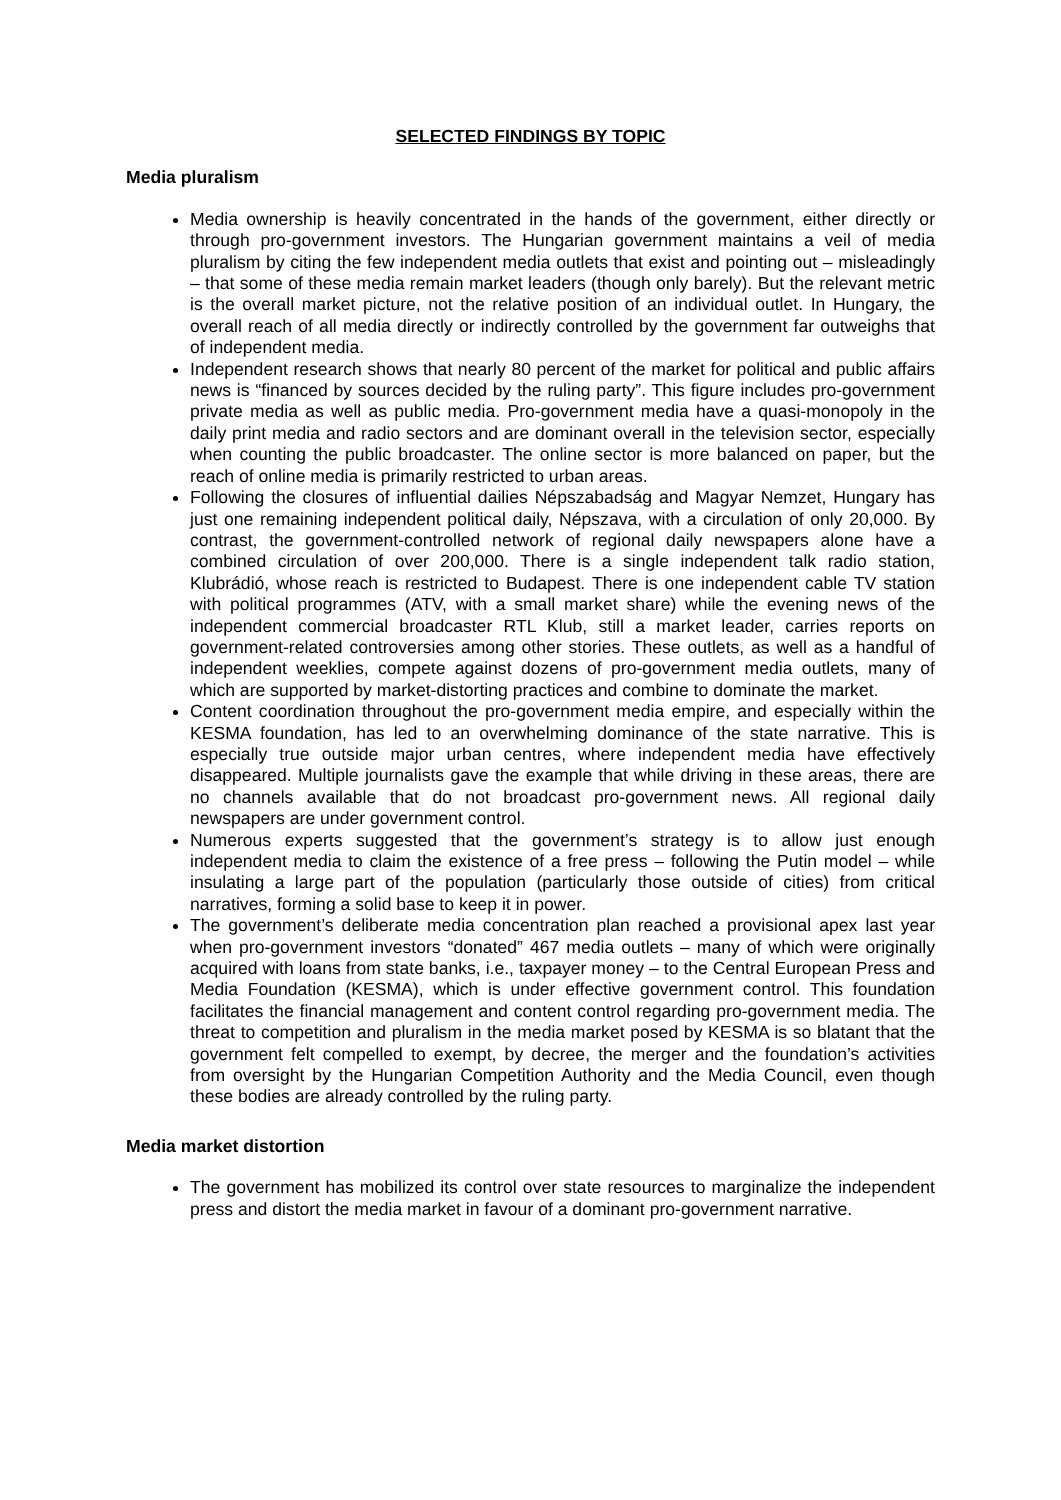SELECTED FINDINGS BY TOPIC
Media pluralism
Media ownership is heavily concentrated in the hands of the government, either directly or through pro-government investors. The Hungarian government maintains a veil of media pluralism by citing the few independent media outlets that exist and pointing out – misleadingly – that some of these media remain market leaders (though only barely). But the relevant metric is the overall market picture, not the relative position of an individual outlet. In Hungary, the overall reach of all media directly or indirectly controlled by the government far outweighs that of independent media.
Independent research shows that nearly 80 percent of the market for political and public affairs news is “financed by sources decided by the ruling party”. This figure includes pro-government private media as well as public media. Pro-government media have a quasi-monopoly in the daily print media and radio sectors and are dominant overall in the television sector, especially when counting the public broadcaster. The online sector is more balanced on paper, but the reach of online media is primarily restricted to urban areas.
Following the closures of influential dailies Népszabadság and Magyar Nemzet, Hungary has just one remaining independent political daily, Népszava, with a circulation of only 20,000. By contrast, the government-controlled network of regional daily newspapers alone have a combined circulation of over 200,000. There is a single independent talk radio station, Klubrádió, whose reach is restricted to Budapest. There is one independent cable TV station with political programmes (ATV, with a small market share) while the evening news of the independent commercial broadcaster RTL Klub, still a market leader, carries reports on government-related controversies among other stories. These outlets, as well as a handful of independent weeklies, compete against dozens of pro-government media outlets, many of which are supported by market-distorting practices and combine to dominate the market.
Content coordination throughout the pro-government media empire, and especially within the KESMA foundation, has led to an overwhelming dominance of the state narrative. This is especially true outside major urban centres, where independent media have effectively disappeared. Multiple journalists gave the example that while driving in these areas, there are no channels available that do not broadcast pro-government news. All regional daily newspapers are under government control.
Numerous experts suggested that the government’s strategy is to allow just enough independent media to claim the existence of a free press – following the Putin model – while insulating a large part of the population (particularly those outside of cities) from critical narratives, forming a solid base to keep it in power.
The government’s deliberate media concentration plan reached a provisional apex last year when pro-government investors “donated” 467 media outlets – many of which were originally acquired with loans from state banks, i.e., taxpayer money – to the Central European Press and Media Foundation (KESMA), which is under effective government control. This foundation facilitates the financial management and content control regarding pro-government media. The threat to competition and pluralism in the media market posed by KESMA is so blatant that the government felt compelled to exempt, by decree, the merger and the foundation’s activities from oversight by the Hungarian Competition Authority and the Media Council, even though these bodies are already controlled by the ruling party.
Media market distortion
The government has mobilized its control over state resources to marginalize the independent press and distort the media market in favour of a dominant pro-government narrative.